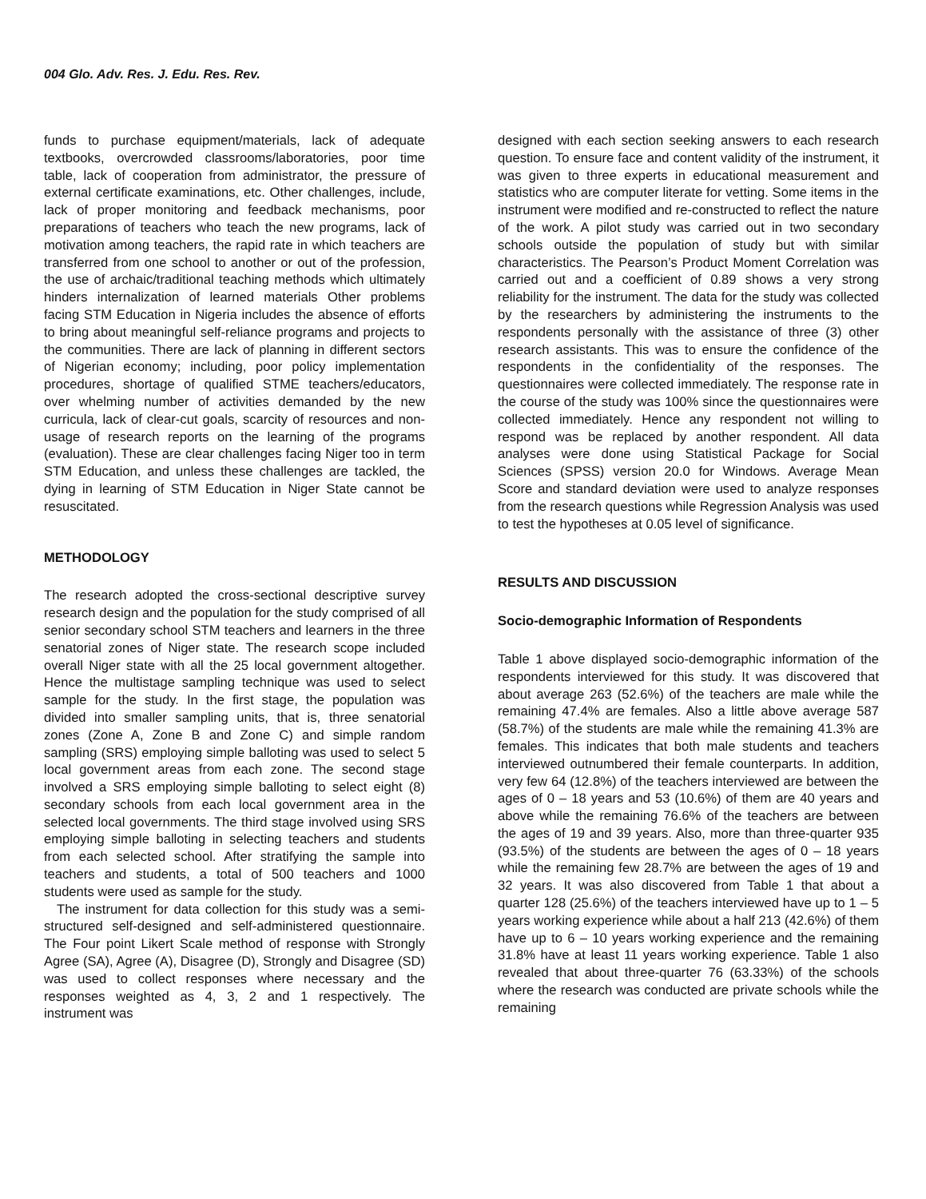004 Glo. Adv. Res. J. Edu. Res. Rev.
funds to purchase equipment/materials, lack of adequate textbooks, overcrowded classrooms/laboratories, poor time table, lack of cooperation from administrator, the pressure of external certificate examinations, etc. Other challenges, include, lack of proper monitoring and feedback mechanisms, poor preparations of teachers who teach the new programs, lack of motivation among teachers, the rapid rate in which teachers are transferred from one school to another or out of the profession, the use of archaic/traditional teaching methods which ultimately hinders internalization of learned materials Other problems facing STM Education in Nigeria includes the absence of efforts to bring about meaningful self-reliance programs and projects to the communities. There are lack of planning in different sectors of Nigerian economy; including, poor policy implementation procedures, shortage of qualified STME teachers/educators, over whelming number of activities demanded by the new curricula, lack of clear-cut goals, scarcity of resources and non-usage of research reports on the learning of the programs (evaluation). These are clear challenges facing Niger too in term STM Education, and unless these challenges are tackled, the dying in learning of STM Education in Niger State cannot be resuscitated.
METHODOLOGY
The research adopted the cross-sectional descriptive survey research design and the population for the study comprised of all senior secondary school STM teachers and learners in the three senatorial zones of Niger state. The research scope included overall Niger state with all the 25 local government altogether. Hence the multistage sampling technique was used to select sample for the study. In the first stage, the population was divided into smaller sampling units, that is, three senatorial zones (Zone A, Zone B and Zone C) and simple random sampling (SRS) employing simple balloting was used to select 5 local government areas from each zone. The second stage involved a SRS employing simple balloting to select eight (8) secondary schools from each local government area in the selected local governments. The third stage involved using SRS employing simple balloting in selecting teachers and students from each selected school. After stratifying the sample into teachers and students, a total of 500 teachers and 1000 students were used as sample for the study.
The instrument for data collection for this study was a semi-structured self-designed and self-administered questionnaire. The Four point Likert Scale method of response with Strongly Agree (SA), Agree (A), Disagree (D), Strongly and Disagree (SD) was used to collect responses where necessary and the responses weighted as 4, 3, 2 and 1 respectively. The instrument was
designed with each section seeking answers to each research question. To ensure face and content validity of the instrument, it was given to three experts in educational measurement and statistics who are computer literate for vetting. Some items in the instrument were modified and re-constructed to reflect the nature of the work. A pilot study was carried out in two secondary schools outside the population of study but with similar characteristics. The Pearson’s Product Moment Correlation was carried out and a coefficient of 0.89 shows a very strong reliability for the instrument. The data for the study was collected by the researchers by administering the instruments to the respondents personally with the assistance of three (3) other research assistants. This was to ensure the confidence of the respondents in the confidentiality of the responses. The questionnaires were collected immediately. The response rate in the course of the study was 100% since the questionnaires were collected immediately. Hence any respondent not willing to respond was be replaced by another respondent. All data analyses were done using Statistical Package for Social Sciences (SPSS) version 20.0 for Windows. Average Mean Score and standard deviation were used to analyze responses from the research questions while Regression Analysis was used to test the hypotheses at 0.05 level of significance.
RESULTS AND DISCUSSION
Socio-demographic Information of Respondents
Table 1 above displayed socio-demographic information of the respondents interviewed for this study. It was discovered that about average 263 (52.6%) of the teachers are male while the remaining 47.4% are females. Also a little above average 587 (58.7%) of the students are male while the remaining 41.3% are females. This indicates that both male students and teachers interviewed outnumbered their female counterparts. In addition, very few 64 (12.8%) of the teachers interviewed are between the ages of 0 – 18 years and 53 (10.6%) of them are 40 years and above while the remaining 76.6% of the teachers are between the ages of 19 and 39 years. Also, more than three-quarter 935 (93.5%) of the students are between the ages of 0 – 18 years while the remaining few 28.7% are between the ages of 19 and 32 years. It was also discovered from Table 1 that about a quarter 128 (25.6%) of the teachers interviewed have up to 1 – 5 years working experience while about a half 213 (42.6%) of them have up to 6 – 10 years working experience and the remaining 31.8% have at least 11 years working experience. Table 1 also revealed that about three-quarter 76 (63.33%) of the schools where the research was conducted are private schools while the remaining